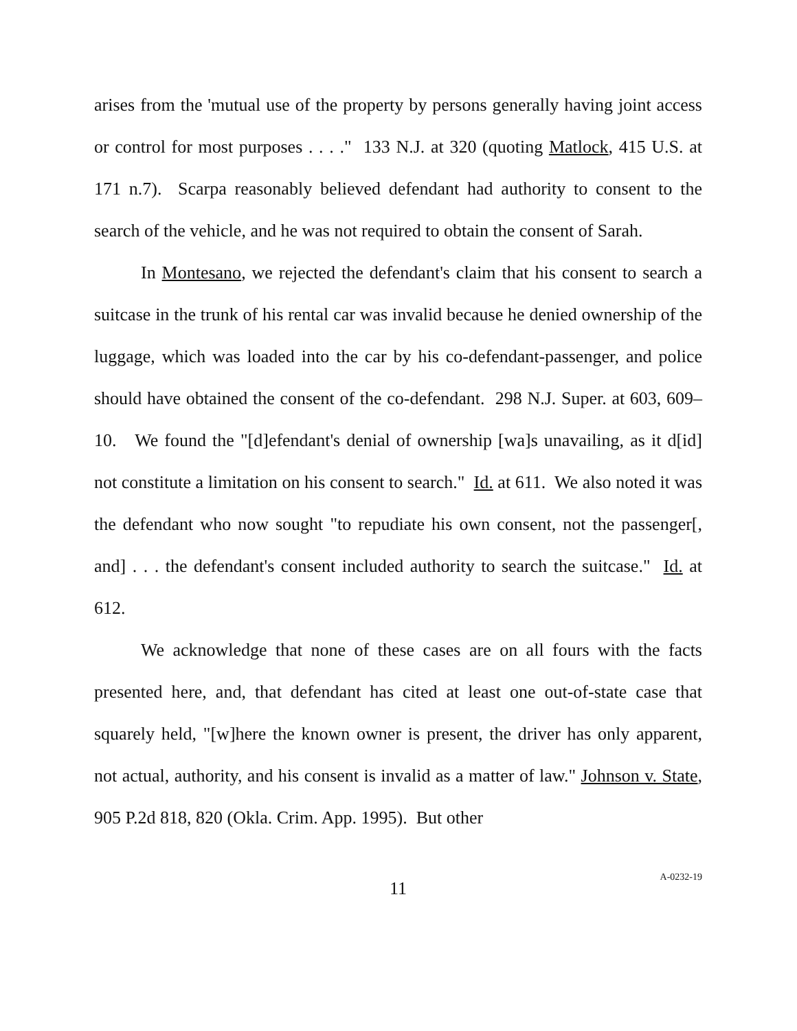arises from the 'mutual use of the property by persons generally having joint access or control for most purposes . . . ." 133 N.J. at 320 (quoting Matlock, 415 U.S. at 171 n.7). Scarpa reasonably believed defendant had authority to consent to the search of the vehicle, and he was not required to obtain the consent of Sarah.
In Montesano, we rejected the defendant's claim that his consent to search a suitcase in the trunk of his rental car was invalid because he denied ownership of the luggage, which was loaded into the car by his co-defendant-passenger, and police should have obtained the consent of the co-defendant. 298 N.J. Super. at 603, 609–10. We found the "[d]efendant's denial of ownership [wa]s unavailing, as it d[id] not constitute a limitation on his consent to search." Id. at 611. We also noted it was the defendant who now sought "to repudiate his own consent, not the passenger[, and] . . . the defendant's consent included authority to search the suitcase." Id. at 612.
We acknowledge that none of these cases are on all fours with the facts presented here, and, that defendant has cited at least one out-of-state case that squarely held, "[w]here the known owner is present, the driver has only apparent, not actual, authority, and his consent is invalid as a matter of law." Johnson v. State, 905 P.2d 818, 820 (Okla. Crim. App. 1995). But other
11
A-0232-19